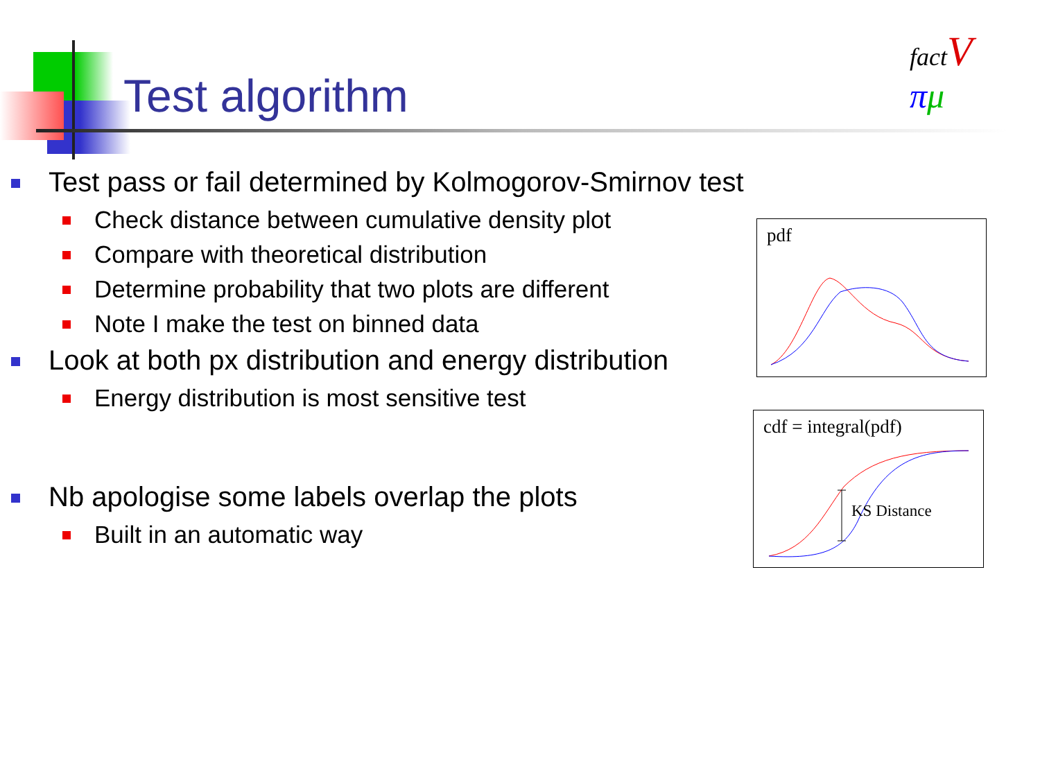factV
πμ
Test algorithm
Test pass or fail determined by Kolmogorov-Smirnov test
Check distance between cumulative density plot
Compare with theoretical distribution
Determine probability that two plots are different
Note I make the test on binned data
Look at both px distribution and energy distribution
Energy distribution is most sensitive test
Nb apologise some labels overlap the plots
Built in an automatic way
pdf
cdf = integral(pdf)
KS Distance